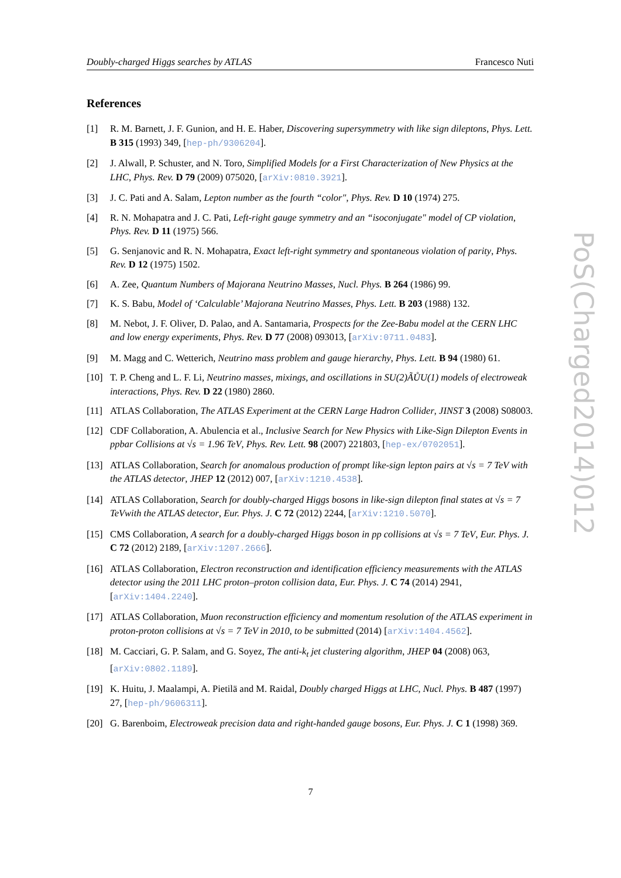Doubly-charged Higgs searches by ATLAS Francesco Nuti
References
[1] R. M. Barnett, J. F. Gunion, and H. E. Haber, Discovering supersymmetry with like sign dileptons, Phys. Lett. B 315 (1993) 349, [hep-ph/9306204].
[2] J. Alwall, P. Schuster, and N. Toro, Simplified Models for a First Characterization of New Physics at the LHC, Phys. Rev. D 79 (2009) 075020, [arXiv:0810.3921].
[3] J. C. Pati and A. Salam, Lepton number as the fourth “color", Phys. Rev. D 10 (1974) 275.
[4] R. N. Mohapatra and J. C. Pati, Left-right gauge symmetry and an “isoconjugate" model of CP violation, Phys. Rev. D 11 (1975) 566.
[5] G. Senjanovic and R. N. Mohapatra, Exact left-right symmetry and spontaneous violation of parity, Phys. Rev. D 12 (1975) 1502.
[6] A. Zee, Quantum Numbers of Majorana Neutrino Masses, Nucl. Phys. B 264 (1986) 99.
[7] K. S. Babu, Model of ‘Calculable’ Majorana Neutrino Masses, Phys. Lett. B 203 (1988) 132.
[8] M. Nebot, J. F. Oliver, D. Palao, and A. Santamaria, Prospects for the Zee-Babu model at the CERN LHC and low energy experiments, Phys. Rev. D 77 (2008) 093013, [arXiv:0711.0483].
[9] M. Magg and C. Wetterich, Neutrino mass problem and gauge hierarchy, Phys. Lett. B 94 (1980) 61.
[10] T. P. Cheng and L. F. Li, Neutrino masses, mixings, and oscillations in SU(2)ÃŮU(1) models of electroweak interactions, Phys. Rev. D 22 (1980) 2860.
[11] ATLAS Collaboration, The ATLAS Experiment at the CERN Large Hadron Collider, JINST 3 (2008) S08003.
[12] CDF Collaboration, A. Abulencia et al., Inclusive Search for New Physics with Like-Sign Dilepton Events in ppbar Collisions at √s = 1.96 TeV, Phys. Rev. Lett. 98 (2007) 221803, [hep-ex/0702051].
[13] ATLAS Collaboration, Search for anomalous production of prompt like-sign lepton pairs at √s = 7 TeV with the ATLAS detector, JHEP 12 (2012) 007, [arXiv:1210.4538].
[14] ATLAS Collaboration, Search for doubly-charged Higgs bosons in like-sign dilepton final states at √s = 7 TeVwith the ATLAS detector, Eur. Phys. J. C 72 (2012) 2244, [arXiv:1210.5070].
[15] CMS Collaboration, A search for a doubly-charged Higgs boson in pp collisions at √s = 7 TeV, Eur. Phys. J. C 72 (2012) 2189, [arXiv:1207.2666].
[16] ATLAS Collaboration, Electron reconstruction and identification efficiency measurements with the ATLAS detector using the 2011 LHC proton–proton collision data, Eur. Phys. J. C 74 (2014) 2941, [arXiv:1404.2240].
[17] ATLAS Collaboration, Muon reconstruction efficiency and momentum resolution of the ATLAS experiment in proton-proton collisions at √s = 7 TeV in 2010, to be submitted (2014) [arXiv:1404.4562].
[18] M. Cacciari, G. P. Salam, and G. Soyez, The anti-k<sub>t</sub> jet clustering algorithm, JHEP 04 (2008) 063, [arXiv:0802.1189].
[19] K. Huitu, J. Maalampi, A. Pietilä and M. Raidal, Doubly charged Higgs at LHC, Nucl. Phys. B 487 (1997) 27, [hep-ph/9606311].
[20] G. Barenboim, Electroweak precision data and right-handed gauge bosons, Eur. Phys. J. C 1 (1998) 369.
PoS(Charged2014)012
7